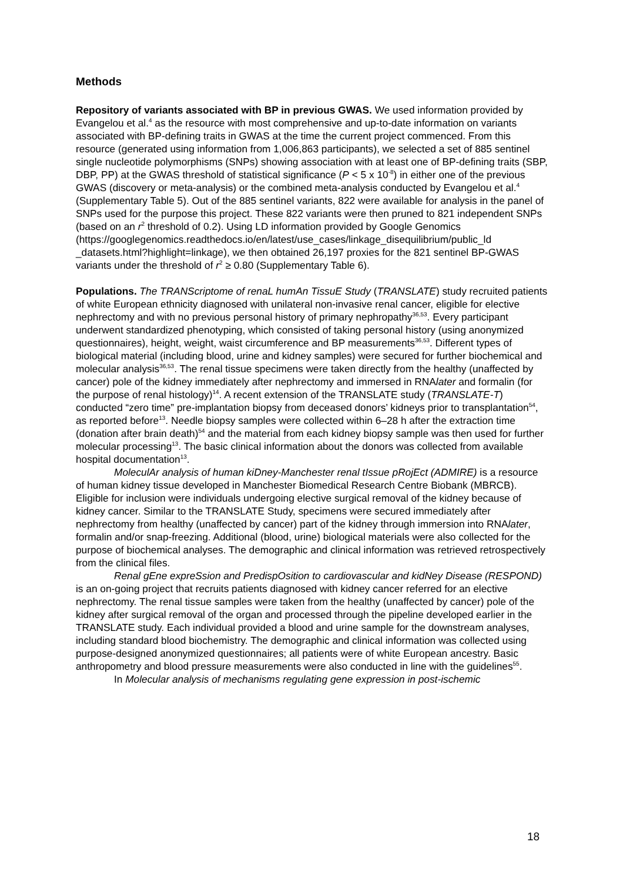Methods
Repository of variants associated with BP in previous GWAS. We used information provided by Evangelou et al.<sup>4</sup> as the resource with most comprehensive and up-to-date information on variants associated with BP-defining traits in GWAS at the time the current project commenced. From this resource (generated using information from 1,006,863 participants), we selected a set of 885 sentinel single nucleotide polymorphisms (SNPs) showing association with at least one of BP-defining traits (SBP, DBP, PP) at the GWAS threshold of statistical significance (P < 5 x 10<sup>-8</sup>) in either one of the previous GWAS (discovery or meta-analysis) or the combined meta-analysis conducted by Evangelou et al.<sup>4</sup> (Supplementary Table 5). Out of the 885 sentinel variants, 822 were available for analysis in the panel of SNPs used for the purpose this project. These 822 variants were then pruned to 821 independent SNPs (based on an r<sup>2</sup> threshold of 0.2). Using LD information provided by Google Genomics (https://googlegenomics.readthedocs.io/en/latest/use_cases/linkage_disequilibrium/public_ld _datasets.html?highlight=linkage), we then obtained 26,197 proxies for the 821 sentinel BP-GWAS variants under the threshold of r<sup>2</sup> ≥ 0.80 (Supplementary Table 6).
Populations. The TRANScriptome of renaL humAn TissuE Study (TRANSLATE) study recruited patients of white European ethnicity diagnosed with unilateral non-invasive renal cancer, eligible for elective nephrectomy and with no previous personal history of primary nephropathy<sup>36,53</sup>. Every participant underwent standardized phenotyping, which consisted of taking personal history (using anonymized questionnaires), height, weight, waist circumference and BP measurements<sup>36,53</sup>. Different types of biological material (including blood, urine and kidney samples) were secured for further biochemical and molecular analysis<sup>36,53</sup>. The renal tissue specimens were taken directly from the healthy (unaffected by cancer) pole of the kidney immediately after nephrectomy and immersed in RNAlater and formalin (for the purpose of renal histology)<sup>14</sup>. A recent extension of the TRANSLATE study (TRANSLATE-T) conducted “zero time” pre-implantation biopsy from deceased donors’ kidneys prior to transplantation<sup>54</sup>, as reported before<sup>13</sup>. Needle biopsy samples were collected within 6–28 h after the extraction time (donation after brain death)<sup>54</sup> and the material from each kidney biopsy sample was then used for further molecular processing<sup>13</sup>. The basic clinical information about the donors was collected from available hospital documentation<sup>13</sup>.
MoleculAr analysis of human kiDney-Manchester renal tIssue pRojEct (ADMIRE) is a resource of human kidney tissue developed in Manchester Biomedical Research Centre Biobank (MBRCB). Eligible for inclusion were individuals undergoing elective surgical removal of the kidney because of kidney cancer. Similar to the TRANSLATE Study, specimens were secured immediately after nephrectomy from healthy (unaffected by cancer) part of the kidney through immersion into RNAlater, formalin and/or snap-freezing. Additional (blood, urine) biological materials were also collected for the purpose of biochemical analyses. The demographic and clinical information was retrieved retrospectively from the clinical files.
Renal gEne expreSsion and PredispOsition to cardiovascular and kidNey Disease (RESPOND) is an on-going project that recruits patients diagnosed with kidney cancer referred for an elective nephrectomy. The renal tissue samples were taken from the healthy (unaffected by cancer) pole of the kidney after surgical removal of the organ and processed through the pipeline developed earlier in the TRANSLATE study. Each individual provided a blood and urine sample for the downstream analyses, including standard blood biochemistry. The demographic and clinical information was collected using purpose-designed anonymized questionnaires; all patients were of white European ancestry. Basic anthropometry and blood pressure measurements were also conducted in line with the guidelines<sup>55</sup>.
In Molecular analysis of mechanisms regulating gene expression in post-ischemic
18